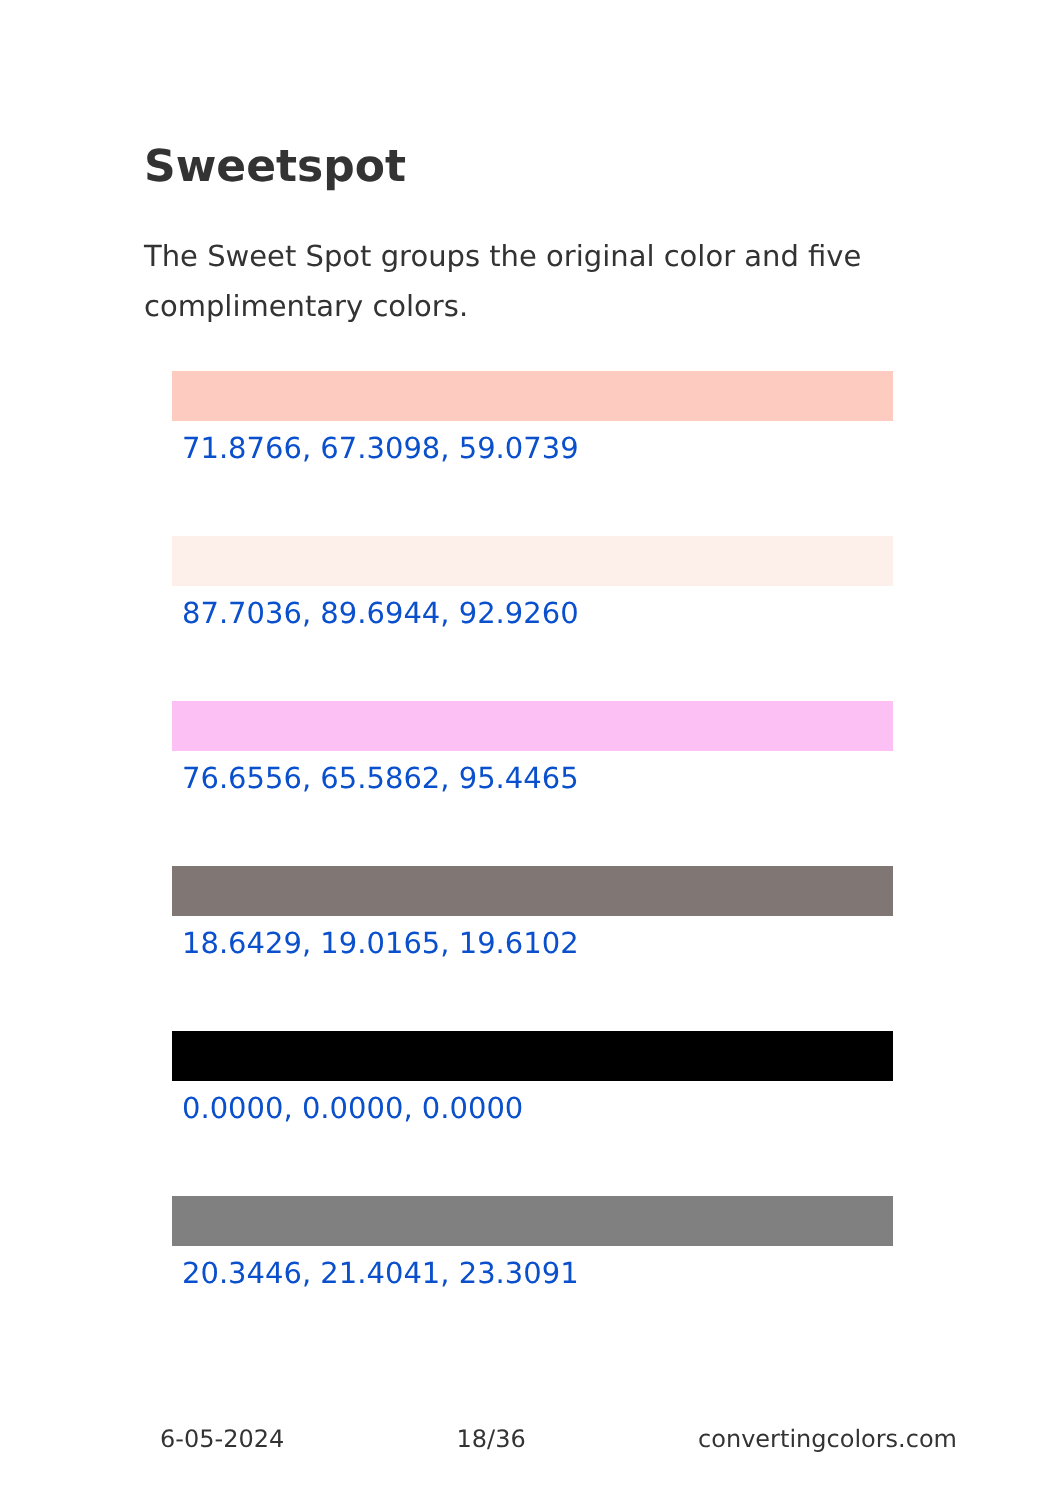Sweetspot
The Sweet Spot groups the original color and five complimentary colors.
71.8766, 67.3098, 59.0739
87.7036, 89.6944, 92.9260
76.6556, 65.5862, 95.4465
18.6429, 19.0165, 19.6102
0.0000, 0.0000, 0.0000
20.3446, 21.4041, 23.3091
6-05-2024 18/36 convertingcolors.com